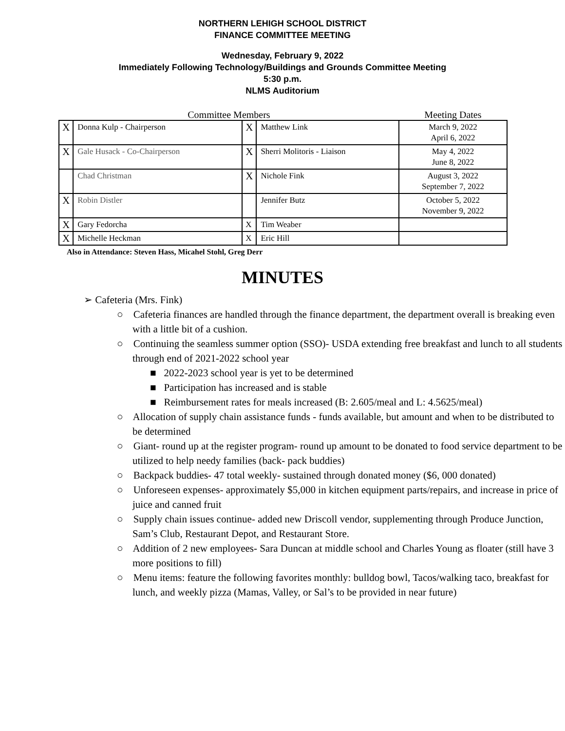NORTHERN LEHIGH SCHOOL DISTRICT
FINANCE COMMITTEE MEETING
Wednesday, February 9, 2022
Immediately Following Technology/Buildings and Grounds Committee Meeting
5:30 p.m.
NLMS Auditorium
| Committee Members | | | | Meeting Dates |
| X | Donna Kulp - Chairperson | X | Matthew Link | March 9, 2022 April 6, 2022 |
| X | Gale Husack - Co-Chairperson | X | Sherri Molitoris - Liaison | May 4, 2022 June 8, 2022 |
| | Chad Christman | X | Nichole Fink | August 3, 2022 September 7, 2022 |
| X | Robin Distler | | Jennifer Butz | October 5, 2022 November 9, 2022 |
| X | Gary Fedorcha | X | Tim Weaber | |
| X | Michelle Heckman | X | Eric Hill | |
Also in Attendance: Steven Hass, Micahel Stohl, Greg Derr
MINUTES
➢ Cafeteria (Mrs. Fink)
○ Cafeteria finances are handled through the finance department, the department overall is breaking even with a little bit of a cushion.
○ Continuing the seamless summer option (SSO)- USDA extending free breakfast and lunch to all students through end of 2021-2022 school year
■ 2022-2023 school year is yet to be determined
■ Participation has increased and is stable
■ Reimbursement rates for meals increased (B: 2.605/meal and L: 4.5625/meal)
○ Allocation of supply chain assistance funds - funds available, but amount and when to be distributed to be determined
○ Giant- round up at the register program- round up amount to be donated to food service department to be utilized to help needy families (back- pack buddies)
○ Backpack buddies- 47 total weekly- sustained through donated money ($6, 000 donated)
○ Unforeseen expenses- approximately $5,000 in kitchen equipment parts/repairs, and increase in price of juice and canned fruit
○ Supply chain issues continue- added new Driscoll vendor, supplementing through Produce Junction, Sam’s Club, Restaurant Depot, and Restaurant Store.
○ Addition of 2 new employees- Sara Duncan at middle school and Charles Young as floater (still have 3 more positions to fill)
○ Menu items: feature the following favorites monthly: bulldog bowl, Tacos/walking taco, breakfast for lunch, and weekly pizza (Mamas, Valley, or Sal’s to be provided in near future)